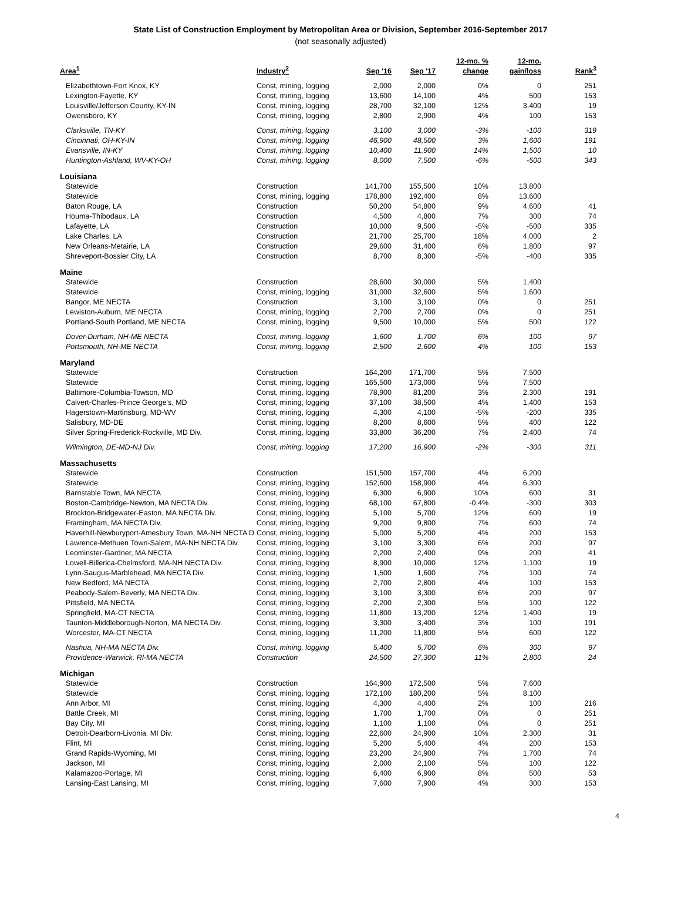State List of Construction Employment by Metropolitan Area or Division, September 2016-September 2017
(not seasonally adjusted)
| Area<sup>1</sup> | Industry<sup>2</sup> | Sep '16 | Sep '17 | 12-mo. % change | 12-mo. gain/loss | Rank<sup>3</sup> |
| --- | --- | --- | --- | --- | --- | --- |
| Elizabethtown-Fort Knox, KY | Const, mining, logging | 2,000 | 2,000 | 0% | 0 | 251 |
| Lexington-Fayette, KY | Const, mining, logging | 13,600 | 14,100 | 4% | 500 | 153 |
| Louisville/Jefferson County, KY-IN | Const, mining, logging | 28,700 | 32,100 | 12% | 3,400 | 19 |
| Owensboro, KY | Const, mining, logging | 2,800 | 2,900 | 4% | 100 | 153 |
| Clarksville, TN-KY | Const, mining, logging | 3,100 | 3,000 | -3% | -100 | 319 |
| Cincinnati, OH-KY-IN | Const, mining, logging | 46,900 | 48,500 | 3% | 1,600 | 191 |
| Evansville, IN-KY | Const, mining, logging | 10,400 | 11,900 | 14% | 1,500 | 10 |
| Huntington-Ashland, WV-KY-OH | Const, mining, logging | 8,000 | 7,500 | -6% | -500 | 343 |
| Louisiana | | | | | | |
| Statewide | Construction | 141,700 | 155,500 | 10% | 13,800 | |
| Statewide | Const, mining, logging | 178,800 | 192,400 | 8% | 13,600 | |
| Baton Rouge, LA | Construction | 50,200 | 54,800 | 9% | 4,600 | 41 |
| Houma-Thibodaux, LA | Construction | 4,500 | 4,800 | 7% | 300 | 74 |
| Lafayette, LA | Construction | 10,000 | 9,500 | -5% | -500 | 335 |
| Lake Charles, LA | Construction | 21,700 | 25,700 | 18% | 4,000 | 2 |
| New Orleans-Metairie, LA | Construction | 29,600 | 31,400 | 6% | 1,800 | 97 |
| Shreveport-Bossier City, LA | Construction | 8,700 | 8,300 | -5% | -400 | 335 |
| Maine | | | | | | |
| Statewide | Construction | 28,600 | 30,000 | 5% | 1,400 | |
| Statewide | Const, mining, logging | 31,000 | 32,600 | 5% | 1,600 | |
| Bangor, ME NECTA | Construction | 3,100 | 3,100 | 0% | 0 | 251 |
| Lewiston-Auburn, ME NECTA | Const, mining, logging | 2,700 | 2,700 | 0% | 0 | 251 |
| Portland-South Portland, ME NECTA | Const, mining, logging | 9,500 | 10,000 | 5% | 500 | 122 |
| Dover-Durham, NH-ME NECTA | Const, mining, logging | 1,600 | 1,700 | 6% | 100 | 97 |
| Portsmouth, NH-ME NECTA | Const, mining, logging | 2,500 | 2,600 | 4% | 100 | 153 |
| Maryland | | | | | | |
| Statewide | Construction | 164,200 | 171,700 | 5% | 7,500 | |
| Statewide | Const, mining, logging | 165,500 | 173,000 | 5% | 7,500 | |
| Baltimore-Columbia-Towson, MD | Const, mining, logging | 78,900 | 81,200 | 3% | 2,300 | 191 |
| Calvert-Charles-Prince George's, MD | Const, mining, logging | 37,100 | 38,500 | 4% | 1,400 | 153 |
| Hagerstown-Martinsburg, MD-WV | Const, mining, logging | 4,300 | 4,100 | -5% | -200 | 335 |
| Salisbury, MD-DE | Const, mining, logging | 8,200 | 8,600 | 5% | 400 | 122 |
| Silver Spring-Frederick-Rockville, MD Div. | Const, mining, logging | 33,800 | 36,200 | 7% | 2,400 | 74 |
| Wilmington, DE-MD-NJ Div. | Const, mining, logging | 17,200 | 16,900 | -2% | -300 | 311 |
| Massachusetts | | | | | | |
| Statewide | Construction | 151,500 | 157,700 | 4% | 6,200 | |
| Statewide | Const, mining, logging | 152,600 | 158,900 | 4% | 6,300 | |
| Barnstable Town, MA NECTA | Const, mining, logging | 6,300 | 6,900 | 10% | 600 | 31 |
| Boston-Cambridge-Newton, MA NECTA Div. | Const, mining, logging | 68,100 | 67,800 | -0.4% | -300 | 303 |
| Brockton-Bridgewater-Easton, MA NECTA Div. | Const, mining, logging | 5,100 | 5,700 | 12% | 600 | 19 |
| Framingham, MA NECTA Div. | Const, mining, logging | 9,200 | 9,800 | 7% | 600 | 74 |
| Haverhill-Newburyport-Amesbury Town, MA-NH NECTA D | Const, mining, logging | 5,000 | 5,200 | 4% | 200 | 153 |
| Lawrence-Methuen Town-Salem, MA-NH NECTA Div. | Const, mining, logging | 3,100 | 3,300 | 6% | 200 | 97 |
| Leominster-Gardner, MA NECTA | Const, mining, logging | 2,200 | 2,400 | 9% | 200 | 41 |
| Lowell-Billerica-Chelmsford, MA-NH NECTA Div. | Const, mining, logging | 8,900 | 10,000 | 12% | 1,100 | 19 |
| Lynn-Saugus-Marblehead, MA NECTA Div. | Const, mining, logging | 1,500 | 1,600 | 7% | 100 | 74 |
| New Bedford, MA NECTA | Const, mining, logging | 2,700 | 2,800 | 4% | 100 | 153 |
| Peabody-Salem-Beverly, MA NECTA Div. | Const, mining, logging | 3,100 | 3,300 | 6% | 200 | 97 |
| Pittsfield, MA NECTA | Const, mining, logging | 2,200 | 2,300 | 5% | 100 | 122 |
| Springfield, MA-CT NECTA | Const, mining, logging | 11,800 | 13,200 | 12% | 1,400 | 19 |
| Taunton-Middleborough-Norton, MA NECTA Div. | Const, mining, logging | 3,300 | 3,400 | 3% | 100 | 191 |
| Worcester, MA-CT NECTA | Const, mining, logging | 11,200 | 11,800 | 5% | 600 | 122 |
| Nashua, NH-MA NECTA Div. | Const, mining, logging | 5,400 | 5,700 | 6% | 300 | 97 |
| Providence-Warwick, RI-MA NECTA | Construction | 24,500 | 27,300 | 11% | 2,800 | 24 |
| Michigan | | | | | | |
| Statewide | Construction | 164,900 | 172,500 | 5% | 7,600 | |
| Statewide | Const, mining, logging | 172,100 | 180,200 | 5% | 8,100 | |
| Ann Arbor, MI | Const, mining, logging | 4,300 | 4,400 | 2% | 100 | 216 |
| Battle Creek, MI | Const, mining, logging | 1,700 | 1,700 | 0% | 0 | 251 |
| Bay City, MI | Const, mining, logging | 1,100 | 1,100 | 0% | 0 | 251 |
| Detroit-Dearborn-Livonia, MI Div. | Const, mining, logging | 22,600 | 24,900 | 10% | 2,300 | 31 |
| Flint, MI | Const, mining, logging | 5,200 | 5,400 | 4% | 200 | 153 |
| Grand Rapids-Wyoming, MI | Const, mining, logging | 23,200 | 24,900 | 7% | 1,700 | 74 |
| Jackson, MI | Const, mining, logging | 2,000 | 2,100 | 5% | 100 | 122 |
| Kalamazoo-Portage, MI | Const, mining, logging | 6,400 | 6,900 | 8% | 500 | 53 |
| Lansing-East Lansing, MI | Const, mining, logging | 7,600 | 7,900 | 4% | 300 | 153 |
4